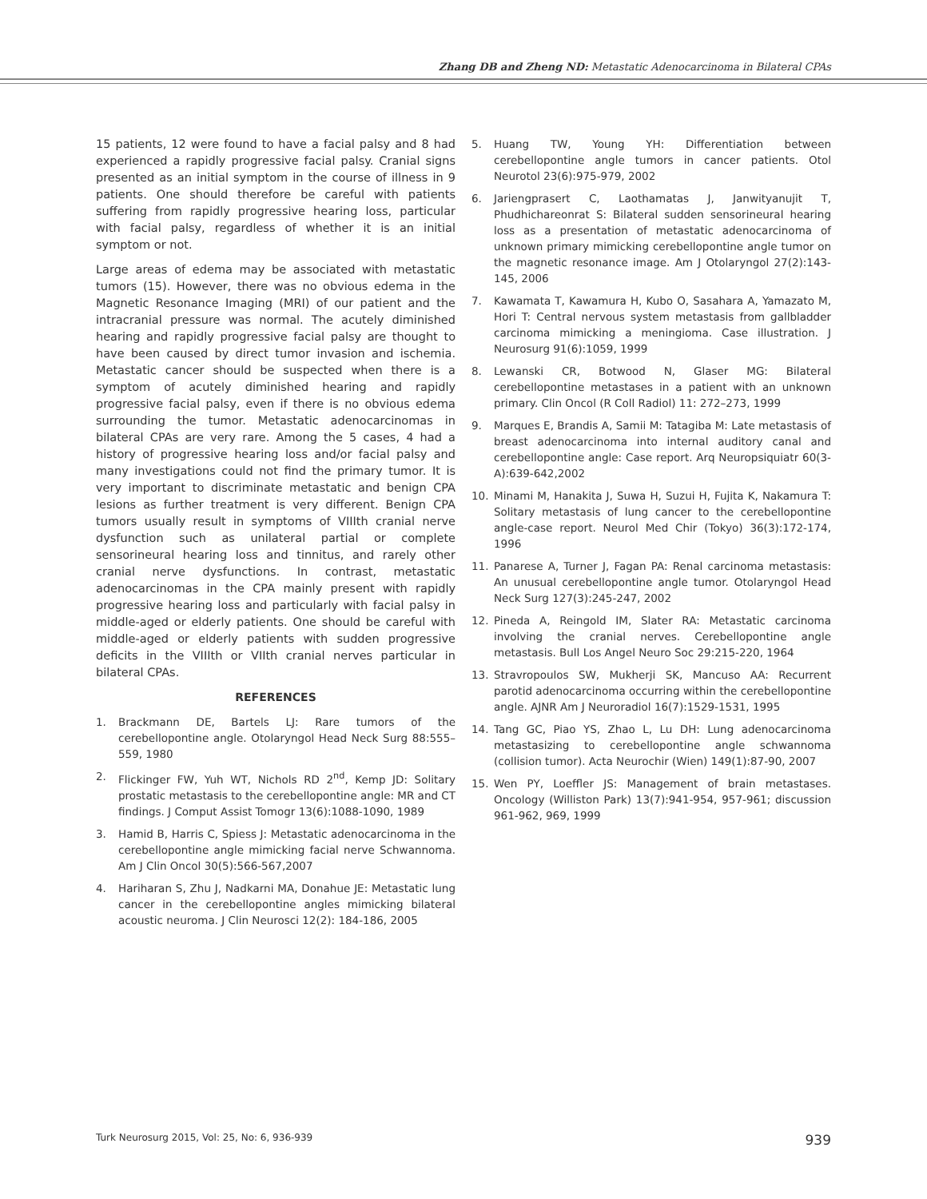Zhang DB and Zheng ND: Metastatic Adenocarcinoma in Bilateral CPAs
15 patients, 12 were found to have a facial palsy and 8 had experienced a rapidly progressive facial palsy. Cranial signs presented as an initial symptom in the course of illness in 9 patients. One should therefore be careful with patients suffering from rapidly progressive hearing loss, particular with facial palsy, regardless of whether it is an initial symptom or not.
Large areas of edema may be associated with metastatic tumors (15). However, there was no obvious edema in the Magnetic Resonance Imaging (MRI) of our patient and the intracranial pressure was normal. The acutely diminished hearing and rapidly progressive facial palsy are thought to have been caused by direct tumor invasion and ischemia. Metastatic cancer should be suspected when there is a symptom of acutely diminished hearing and rapidly progressive facial palsy, even if there is no obvious edema surrounding the tumor. Metastatic adenocarcinomas in bilateral CPAs are very rare. Among the 5 cases, 4 had a history of progressive hearing loss and/or facial palsy and many investigations could not find the primary tumor. It is very important to discriminate metastatic and benign CPA lesions as further treatment is very different. Benign CPA tumors usually result in symptoms of VIIIth cranial nerve dysfunction such as unilateral partial or complete sensorineural hearing loss and tinnitus, and rarely other cranial nerve dysfunctions. In contrast, metastatic adenocarcinomas in the CPA mainly present with rapidly progressive hearing loss and particularly with facial palsy in middle-aged or elderly patients. One should be careful with middle-aged or elderly patients with sudden progressive deficits in the VIIIth or VIIth cranial nerves particular in bilateral CPAs.
REFERENCES
1. Brackmann DE, Bartels LJ: Rare tumors of the cerebellopontine angle. Otolaryngol Head Neck Surg 88:555–559, 1980
2. Flickinger FW, Yuh WT, Nichols RD 2<sup>nd</sup>, Kemp JD: Solitary prostatic metastasis to the cerebellopontine angle: MR and CT findings. J Comput Assist Tomogr 13(6):1088-1090, 1989
3. Hamid B, Harris C, Spiess J: Metastatic adenocarcinoma in the cerebellopontine angle mimicking facial nerve Schwannoma. Am J Clin Oncol 30(5):566-567,2007
4. Hariharan S, Zhu J, Nadkarni MA, Donahue JE: Metastatic lung cancer in the cerebellopontine angles mimicking bilateral acoustic neuroma. J Clin Neurosci 12(2): 184-186, 2005
5. Huang TW, Young YH: Differentiation between cerebellopontine angle tumors in cancer patients. Otol Neurotol 23(6):975-979, 2002
6. Jariengprasert C, Laothamatas J, Janwityanujit T, Phudhichareonrat S: Bilateral sudden sensorineural hearing loss as a presentation of metastatic adenocarcinoma of unknown primary mimicking cerebellopontine angle tumor on the magnetic resonance image. Am J Otolaryngol 27(2):143-145, 2006
7. Kawamata T, Kawamura H, Kubo O, Sasahara A, Yamazato M, Hori T: Central nervous system metastasis from gallbladder carcinoma mimicking a meningioma. Case illustration. J Neurosurg 91(6):1059, 1999
8. Lewanski CR, Botwood N, Glaser MG: Bilateral cerebellopontine metastases in a patient with an unknown primary. Clin Oncol (R Coll Radiol) 11: 272–273, 1999
9. Marques E, Brandis A, Samii M: Tatagiba M: Late metastasis of breast adenocarcinoma into internal auditory canal and cerebellopontine angle: Case report. Arq Neuropsiquiatr 60(3-A):639-642,2002
10. Minami M, Hanakita J, Suwa H, Suzui H, Fujita K, Nakamura T: Solitary metastasis of lung cancer to the cerebellopontine angle-case report. Neurol Med Chir (Tokyo) 36(3):172-174, 1996
11. Panarese A, Turner J, Fagan PA: Renal carcinoma metastasis: An unusual cerebellopontine angle tumor. Otolaryngol Head Neck Surg 127(3):245-247, 2002
12. Pineda A, Reingold IM, Slater RA: Metastatic carcinoma involving the cranial nerves. Cerebellopontine angle metastasis. Bull Los Angel Neuro Soc 29:215-220, 1964
13. Stravropoulos SW, Mukherji SK, Mancuso AA: Recurrent parotid adenocarcinoma occurring within the cerebellopontine angle. AJNR Am J Neuroradiol 16(7):1529-1531, 1995
14. Tang GC, Piao YS, Zhao L, Lu DH: Lung adenocarcinoma metastasizing to cerebellopontine angle schwannoma (collision tumor). Acta Neurochir (Wien) 149(1):87-90, 2007
15. Wen PY, Loeffler JS: Management of brain metastases. Oncology (Williston Park) 13(7):941-954, 957-961; discussion 961-962, 969, 1999
Turk Neurosurg 2015, Vol: 25, No: 6, 936-939 939